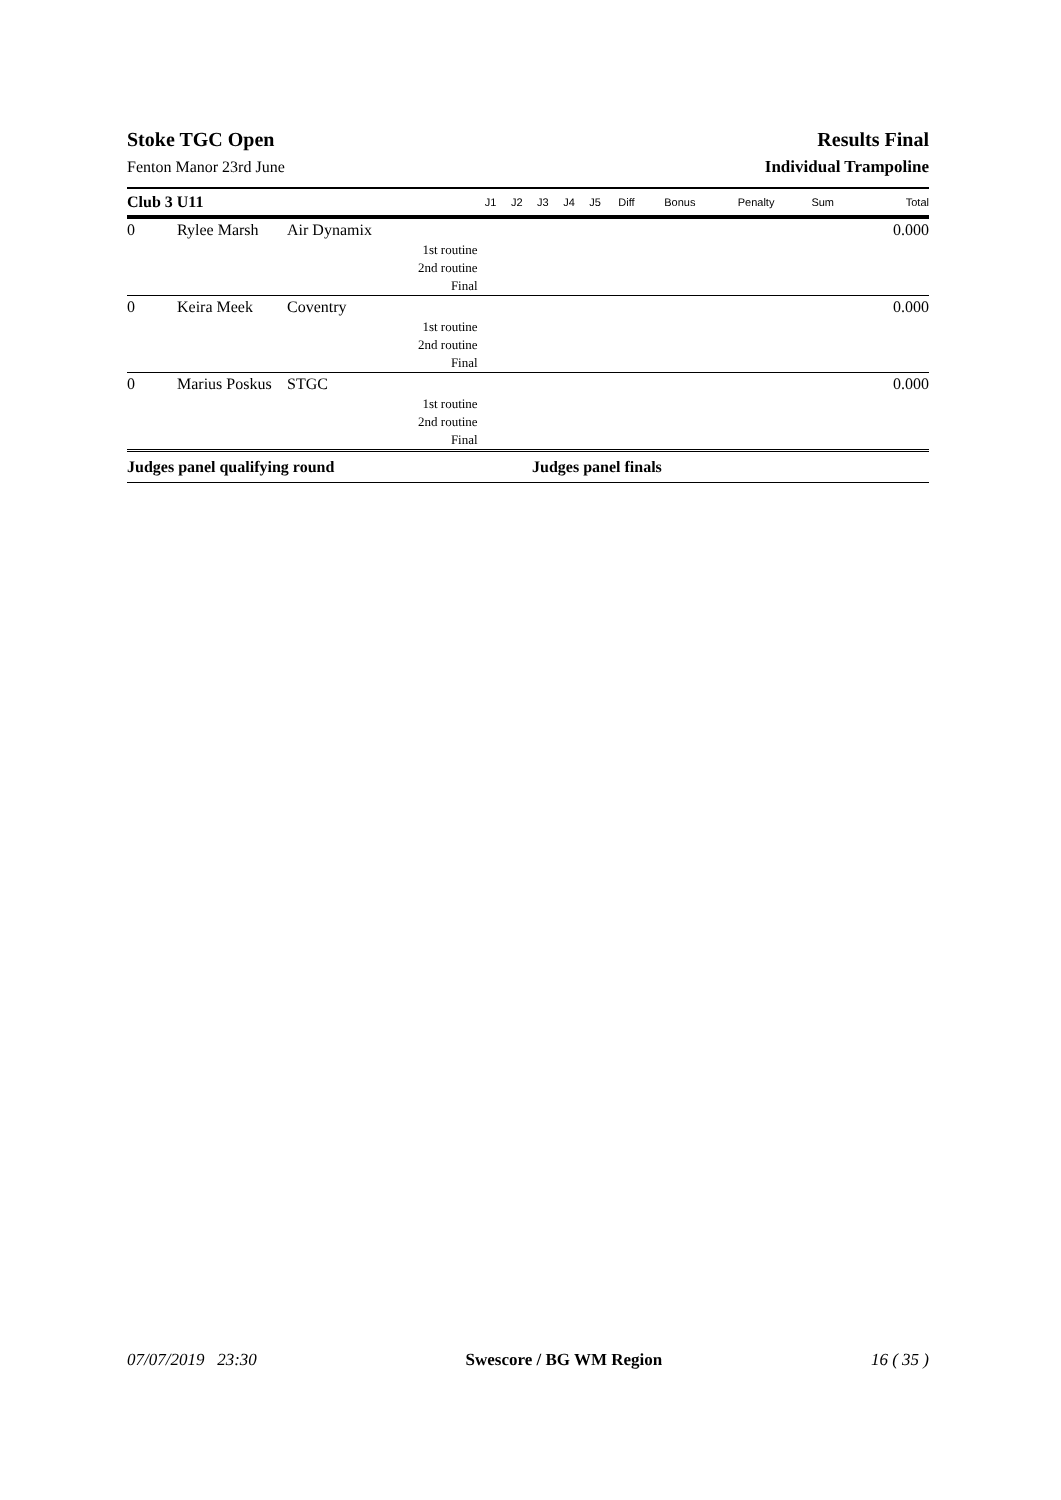Stoke TGC Open Results Final
Fenton Manor 23rd June Individual Trampoline
| Club 3 U11 | | | J1 | J2 | J3 | J4 | J5 | Diff | Bonus | Penalty | Sum | Total |
| --- | --- | --- | --- | --- | --- | --- | --- | --- | --- | --- | --- | --- |
| 0 | Rylee Marsh | Air Dynamix | | | | | | | | | | 0.000 |
| 1st routine | | | | | | | | | | | | |
| 2nd routine | | | | | | | | | | | | |
| Final | | | | | | | | | | | | |
| 0 | Keira Meek | Coventry | | | | | | | | | | 0.000 |
| 1st routine | | | | | | | | | | | | |
| 2nd routine | | | | | | | | | | | | |
| Final | | | | | | | | | | | | |
| 0 | Marius Poskus | STGC | | | | | | | | | | 0.000 |
| 1st routine | | | | | | | | | | | | |
| 2nd routine | | | | | | | | | | | | |
| Final | | | | | | | | | | | | |
Judges panel qualifying round Judges panel finals
07/07/2019 23:30 Swescore / BG WM Region 16 ( 35 )